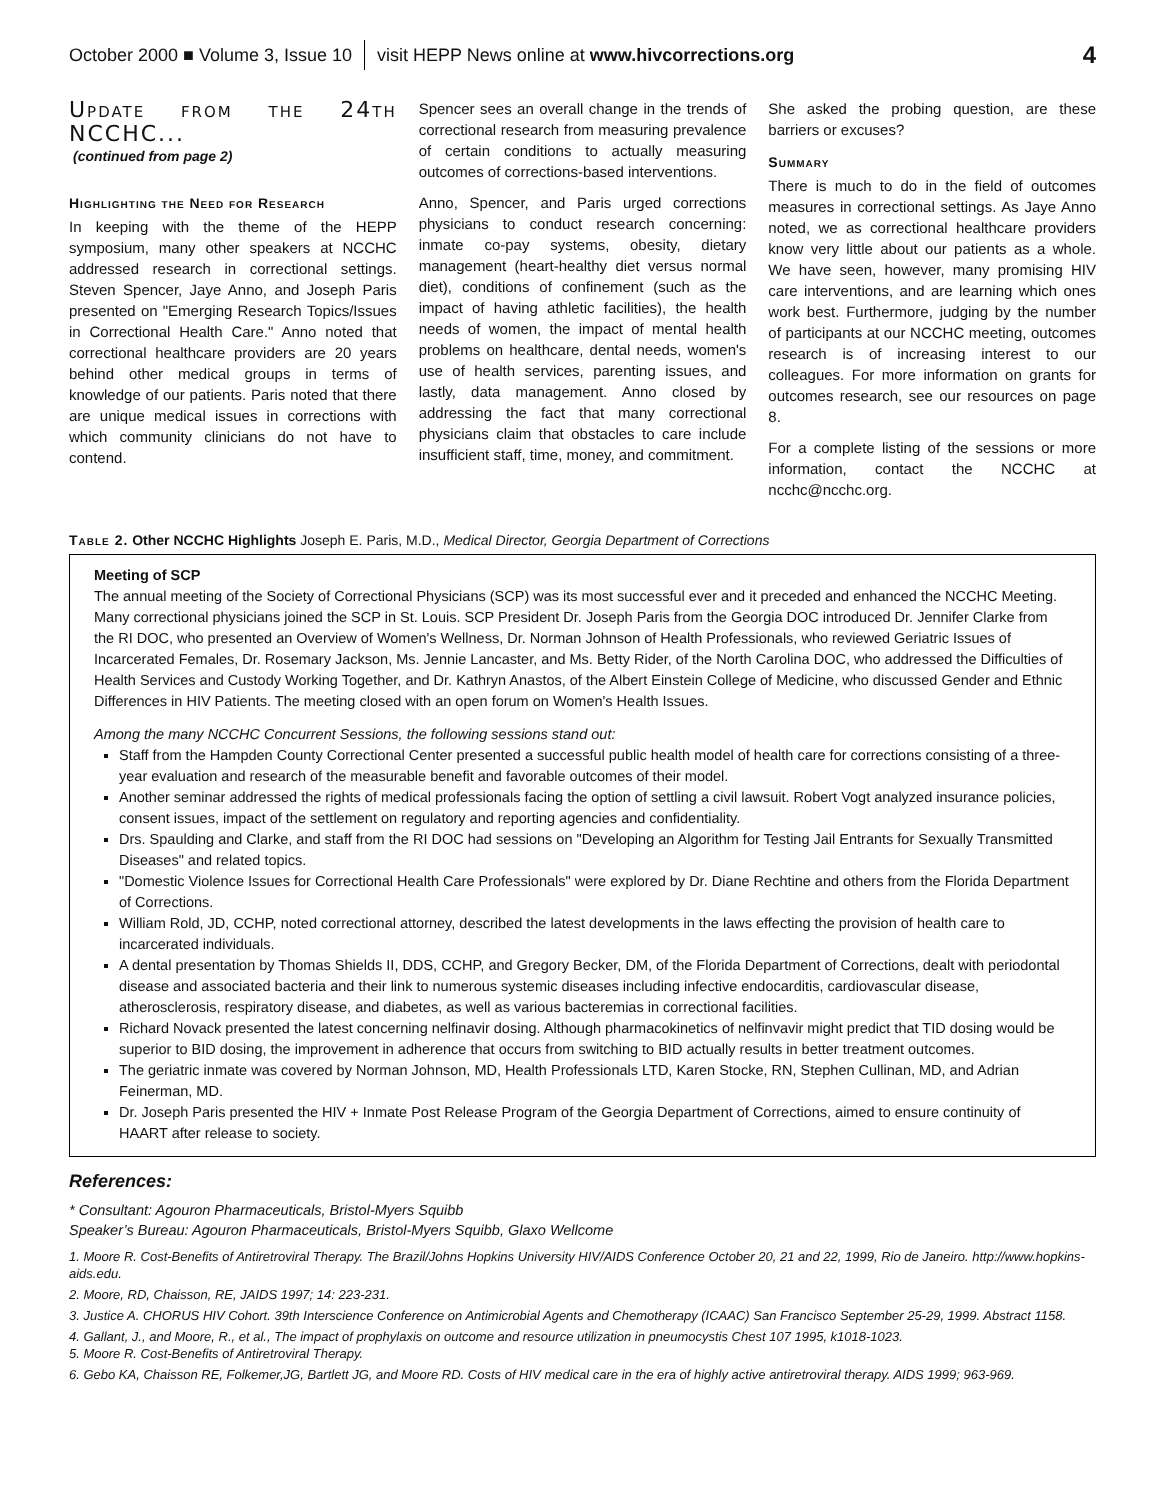October 2000 ■ Volume 3, Issue 10 visit HEPP News online at www.hivcorrections.org 4
Update from the 24th NCCHC...
(continued from page 2)
Highlighting the Need for Research
In keeping with the theme of the HEPP symposium, many other speakers at NCCHC addressed research in correctional settings. Steven Spencer, Jaye Anno, and Joseph Paris presented on "Emerging Research Topics/Issues in Correctional Health Care." Anno noted that correctional healthcare providers are 20 years behind other medical groups in terms of knowledge of our patients. Paris noted that there are unique medical issues in corrections with which community clinicians do not have to contend.
Spencer sees an overall change in the trends of correctional research from measuring prevalence of certain conditions to actually measuring outcomes of corrections-based interventions.
Anno, Spencer, and Paris urged corrections physicians to conduct research concerning: inmate co-pay systems, obesity, dietary management (heart-healthy diet versus normal diet), conditions of confinement (such as the impact of having athletic facilities), the health needs of women, the impact of mental health problems on healthcare, dental needs, women's use of health services, parenting issues, and lastly, data management. Anno closed by addressing the fact that many correctional physicians claim that obstacles to care include insufficient staff, time, money, and commitment.
She asked the probing question, are these barriers or excuses?
Summary
There is much to do in the field of outcomes measures in correctional settings. As Jaye Anno noted, we as correctional healthcare providers know very little about our patients as a whole. We have seen, however, many promising HIV care interventions, and are learning which ones work best. Furthermore, judging by the number of participants at our NCCHC meeting, outcomes research is of increasing interest to our colleagues. For more information on grants for outcomes research, see our resources on page 8.
For a complete listing of the sessions or more information, contact the NCCHC at ncchc@ncchc.org.
Table 2. Other NCCHC Highlights Joseph E. Paris, M.D., Medical Director, Georgia Department of Corrections
Meeting of SCP
The annual meeting of the Society of Correctional Physicians (SCP) was its most successful ever and it preceded and enhanced the NCCHC Meeting. Many correctional physicians joined the SCP in St. Louis. SCP President Dr. Joseph Paris from the Georgia DOC introduced Dr. Jennifer Clarke from the RI DOC, who presented an Overview of Women's Wellness, Dr. Norman Johnson of Health Professionals, who reviewed Geriatric Issues of Incarcerated Females, Dr. Rosemary Jackson, Ms. Jennie Lancaster, and Ms. Betty Rider, of the North Carolina DOC, who addressed the Difficulties of Health Services and Custody Working Together, and Dr. Kathryn Anastos, of the Albert Einstein College of Medicine, who discussed Gender and Ethnic Differences in HIV Patients. The meeting closed with an open forum on Women's Health Issues.
Among the many NCCHC Concurrent Sessions, the following sessions stand out:
Staff from the Hampden County Correctional Center presented a successful public health model of health care for corrections consisting of a three-year evaluation and research of the measurable benefit and favorable outcomes of their model.
Another seminar addressed the rights of medical professionals facing the option of settling a civil lawsuit. Robert Vogt analyzed insurance policies, consent issues, impact of the settlement on regulatory and reporting agencies and confidentiality.
Drs. Spaulding and Clarke, and staff from the RI DOC had sessions on "Developing an Algorithm for Testing Jail Entrants for Sexually Transmitted Diseases" and related topics.
"Domestic Violence Issues for Correctional Health Care Professionals" were explored by Dr. Diane Rechtine and others from the Florida Department of Corrections.
William Rold, JD, CCHP, noted correctional attorney, described the latest developments in the laws effecting the provision of health care to incarcerated individuals.
A dental presentation by Thomas Shields II, DDS, CCHP, and Gregory Becker, DM, of the Florida Department of Corrections, dealt with periodontal disease and associated bacteria and their link to numerous systemic diseases including infective endocarditis, cardiovascular disease, atherosclerosis, respiratory disease, and diabetes, as well as various bacteremias in correctional facilities.
Richard Novack presented the latest concerning nelfinavir dosing. Although pharmacokinetics of nelfinvavir might predict that TID dosing would be superior to BID dosing, the improvement in adherence that occurs from switching to BID actually results in better treatment outcomes.
The geriatric inmate was covered by Norman Johnson, MD, Health Professionals LTD, Karen Stocke, RN, Stephen Cullinan, MD, and Adrian Feinerman, MD.
Dr. Joseph Paris presented the HIV + Inmate Post Release Program of the Georgia Department of Corrections, aimed to ensure continuity of HAART after release to society.
References:
* Consultant: Agouron Pharmaceuticals, Bristol-Myers Squibb
Speaker’s Bureau: Agouron Pharmaceuticals, Bristol-Myers Squibb, Glaxo Wellcome
1. Moore R. Cost-Benefits of Antiretroviral Therapy. The Brazil/Johns Hopkins University HIV/AIDS Conference October 20, 21 and 22, 1999, Rio de Janeiro. http://www.hopkins-aids.edu.
2. Moore, RD, Chaisson, RE, JAIDS 1997; 14: 223-231.
3. Justice A. CHORUS HIV Cohort. 39th Interscience Conference on Antimicrobial Agents and Chemotherapy (ICAAC) San Francisco September 25-29, 1999. Abstract 1158.
4. Gallant, J., and Moore, R., et al., The impact of prophylaxis on outcome and resource utilization in pneumocystis Chest 107 1995, k1018-1023.
5. Moore R. Cost-Benefits of Antiretroviral Therapy.
6. Gebo KA, Chaisson RE, Folkemer,JG, Bartlett JG, and Moore RD. Costs of HIV medical care in the era of highly active antiretroviral therapy. AIDS 1999; 963-969.